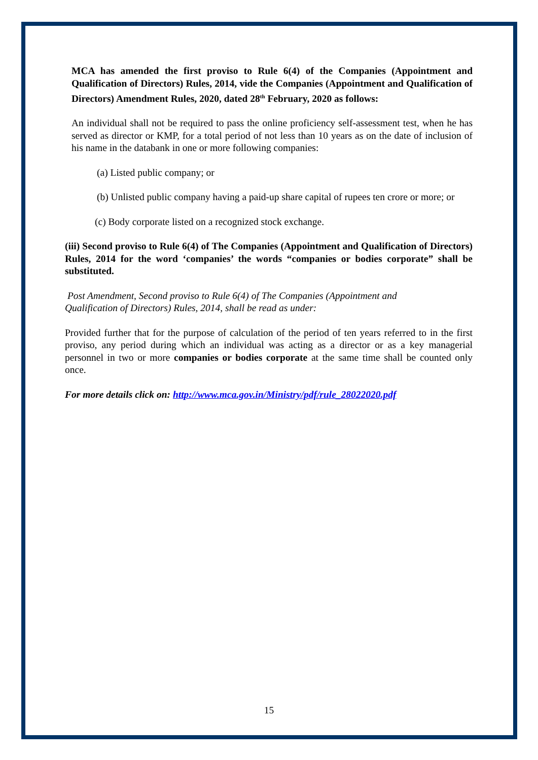MCA has amended the first proviso to Rule 6(4) of the Companies (Appointment and Qualification of Directors) Rules, 2014, vide the Companies (Appointment and Qualification of Directors) Amendment Rules, 2020, dated 28<sup>th</sup> February, 2020 as follows:
An individual shall not be required to pass the online proficiency self-assessment test, when he has served as director or KMP, for a total period of not less than 10 years as on the date of inclusion of his name in the databank in one or more following companies:
(a) Listed public company; or
(b) Unlisted public company having a paid-up share capital of rupees ten crore or more; or
(c) Body corporate listed on a recognized stock exchange.
(iii) Second proviso to Rule 6(4) of The Companies (Appointment and Qualification of Directors) Rules, 2014 for the word ‘companies’ the words “companies or bodies corporate” shall be substituted.
Post Amendment, Second proviso to Rule 6(4) of The Companies (Appointment and
Qualification of Directors) Rules, 2014, shall be read as under:
Provided further that for the purpose of calculation of the period of ten years referred to in the first proviso, any period during which an individual was acting as a director or as a key managerial personnel in two or more companies or bodies corporate at the same time shall be counted only once.
For more details click on: http://www.mca.gov.in/Ministry/pdf/rule_28022020.pdf
15